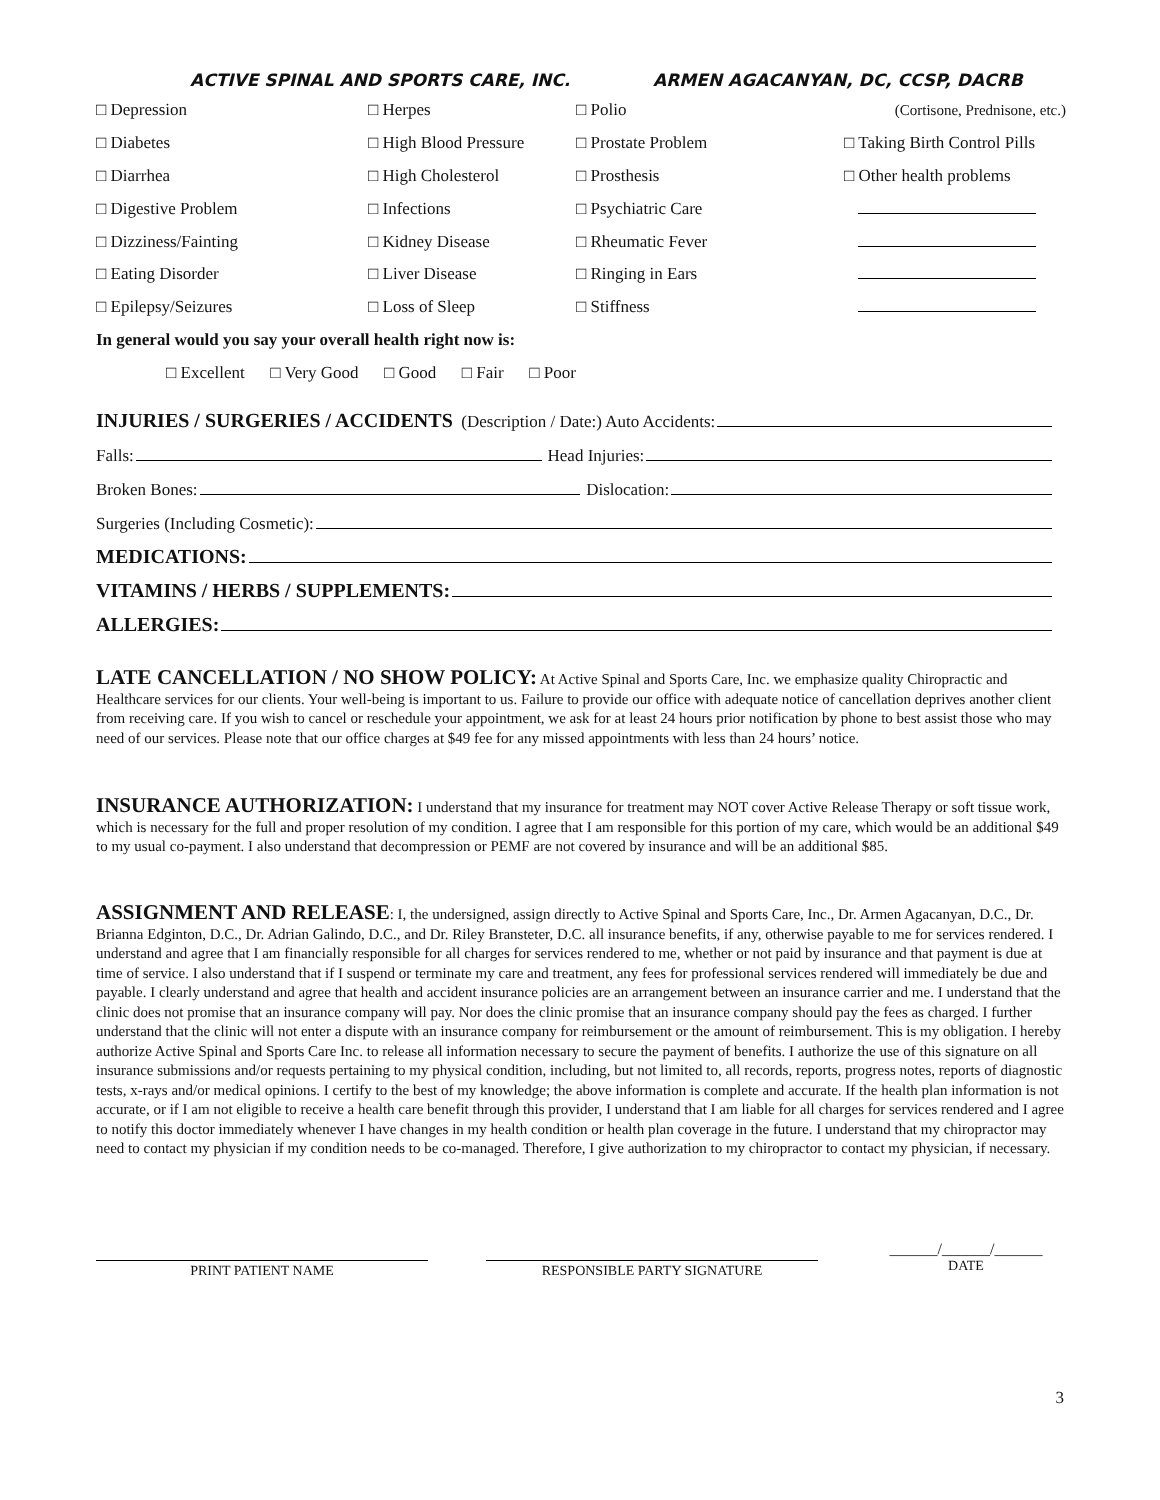ACTIVE SPINAL AND SPORTS CARE, INC. ARMEN AGACANYAN, DC, CCSP, DACRB
□ Depression □ Herpes □ Polio (Cortisone, Prednisone, etc.)
□ Diabetes
□ High Blood Pressure
□ Prostate Problem □ Taking Birth Control Pills
□ Diarrhea □ High Cholesterol □ Prosthesis □ Other health problems
□ Digestive Problem □ Infections □ Psychiatric Care
□ Dizziness/Fainting □ Kidney Disease □ Rheumatic Fever
□ Eating Disorder □ Liver Disease □ Ringing in Ears
□ Epilepsy/Seizures □ Loss of Sleep □ Stiffness
In general would you say your overall health right now is:
□ Excellent □ Very Good □ Good □ Fair □ Poor
INJURIES / SURGERIES / ACCIDENTS (Description / Date:) Auto Accidents:
Falls: Head Injuries:
Broken Bones: Dislocation:
Surgeries (Including Cosmetic):
MEDICATIONS:
VITAMINS / HERBS / SUPPLEMENTS:
ALLERGIES:
LATE CANCELLATION / NO SHOW POLICY: At Active Spinal and Sports Care, Inc. we emphasize quality Chiropractic and Healthcare services for our clients. Your well-being is important to us. Failure to provide our office with adequate notice of cancellation deprives another client from receiving care. If you wish to cancel or reschedule your appointment, we ask for at least 24 hours prior notification by phone to best assist those who may need of our services. Please note that our office charges at $49 fee for any missed appointments with less than 24 hours’ notice.
INSURANCE AUTHORIZATION: I understand that my insurance for treatment may NOT cover Active Release Therapy or soft tissue work, which is necessary for the full and proper resolution of my condition. I agree that I am responsible for this portion of my care, which would be an additional $49 to my usual co-payment. I also understand that decompression or PEMF are not covered by insurance and will be an additional $85.
ASSIGNMENT AND RELEASE: I, the undersigned, assign directly to Active Spinal and Sports Care, Inc., Dr. Armen Agacanyan, D.C., Dr. Brianna Edginton, D.C., Dr. Adrian Galindo, D.C., and Dr. Riley Bransteter, D.C. all insurance benefits, if any, otherwise payable to me for services rendered. I understand and agree that I am financially responsible for all charges for services rendered to me, whether or not paid by insurance and that payment is due at time of service. I also understand that if I suspend or terminate my care and treatment, any fees for professional services rendered will immediately be due and payable. I clearly understand and agree that health and accident insurance policies are an arrangement between an insurance carrier and me. I understand that the clinic does not promise that an insurance company will pay. Nor does the clinic promise that an insurance company should pay the fees as charged. I further understand that the clinic will not enter a dispute with an insurance company for reimbursement or the amount of reimbursement. This is my obligation. I hereby authorize Active Spinal and Sports Care Inc. to release all information necessary to secure the payment of benefits. I authorize the use of this signature on all insurance submissions and/or requests pertaining to my physical condition, including, but not limited to, all records, reports, progress notes, reports of diagnostic tests, x-rays and/or medical opinions. I certify to the best of my knowledge; the above information is complete and accurate. If the health plan information is not accurate, or if I am not eligible to receive a health care benefit through this provider, I understand that I am liable for all charges for services rendered and I agree to notify this doctor immediately whenever I have changes in my health condition or health plan coverage in the future. I understand that my chiropractor may need to contact my physician if my condition needs to be co-managed. Therefore, I give authorization to my chiropractor to contact my physician, if necessary.
PRINT PATIENT NAME RESPONSIBLE PARTY SIGNATURE
______/______/______
DATE
3